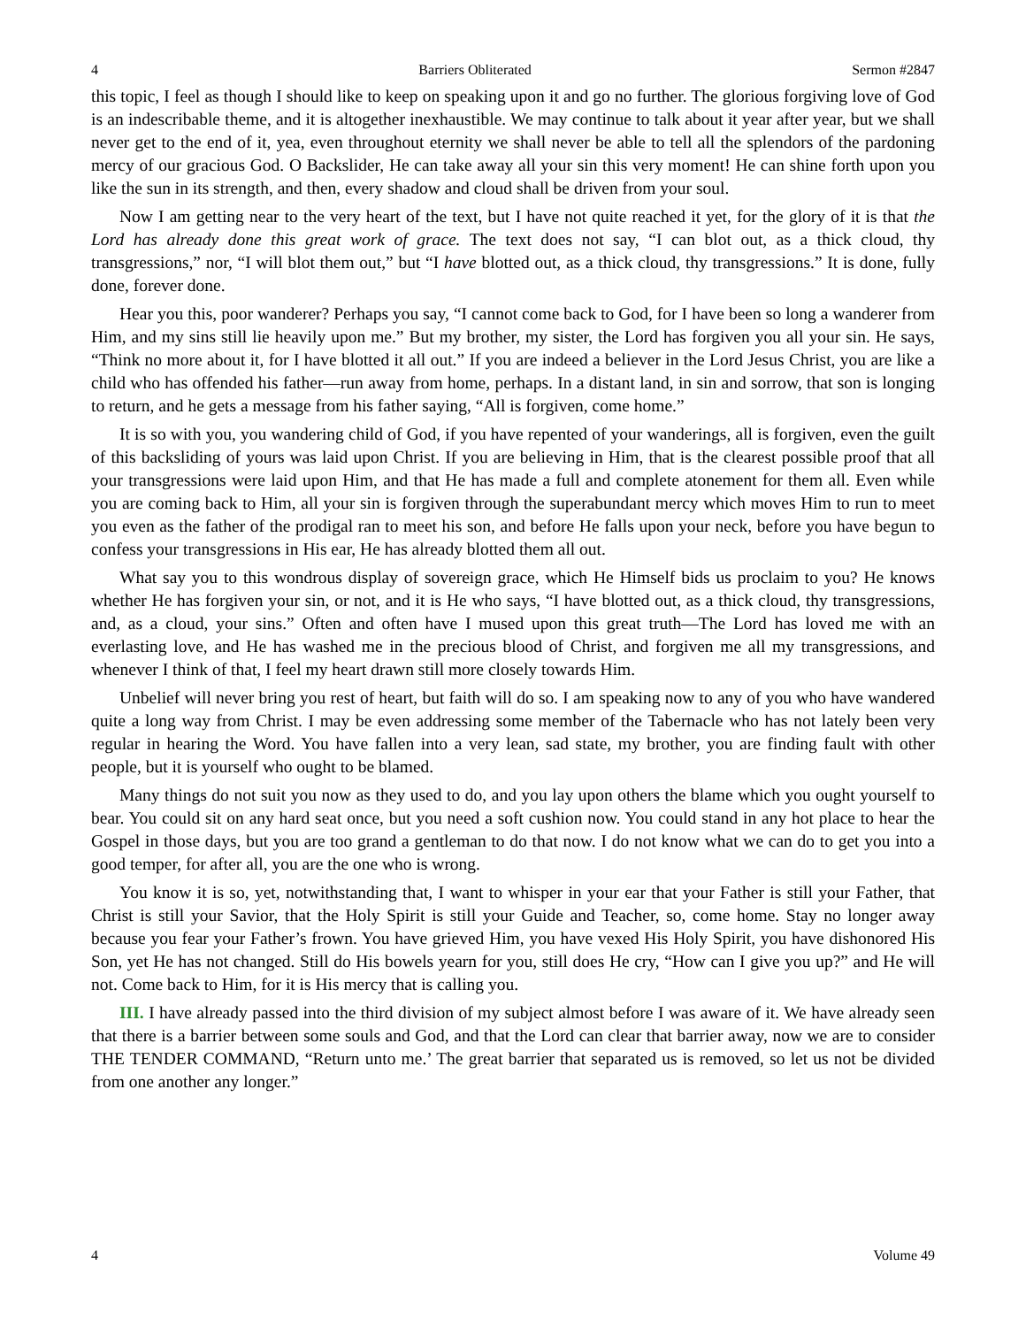4 Barriers Obliterated Sermon #2847
this topic, I feel as though I should like to keep on speaking upon it and go no further. The glorious forgiving love of God is an indescribable theme, and it is altogether inexhaustible. We may continue to talk about it year after year, but we shall never get to the end of it, yea, even throughout eternity we shall never be able to tell all the splendors of the pardoning mercy of our gracious God. O Backslider, He can take away all your sin this very moment! He can shine forth upon you like the sun in its strength, and then, every shadow and cloud shall be driven from your soul.
Now I am getting near to the very heart of the text, but I have not quite reached it yet, for the glory of it is that the Lord has already done this great work of grace. The text does not say, “I can blot out, as a thick cloud, thy transgressions,” nor, “I will blot them out,” but “I have blotted out, as a thick cloud, thy transgressions.” It is done, fully done, forever done.
Hear you this, poor wanderer? Perhaps you say, “I cannot come back to God, for I have been so long a wanderer from Him, and my sins still lie heavily upon me.” But my brother, my sister, the Lord has forgiven you all your sin. He says, “Think no more about it, for I have blotted it all out.” If you are indeed a believer in the Lord Jesus Christ, you are like a child who has offended his father—run away from home, perhaps. In a distant land, in sin and sorrow, that son is longing to return, and he gets a message from his father saying, “All is forgiven, come home.”
It is so with you, you wandering child of God, if you have repented of your wanderings, all is forgiven, even the guilt of this backsliding of yours was laid upon Christ. If you are believing in Him, that is the clearest possible proof that all your transgressions were laid upon Him, and that He has made a full and complete atonement for them all. Even while you are coming back to Him, all your sin is forgiven through the superabundant mercy which moves Him to run to meet you even as the father of the prodigal ran to meet his son, and before He falls upon your neck, before you have begun to confess your transgressions in His ear, He has already blotted them all out.
What say you to this wondrous display of sovereign grace, which He Himself bids us proclaim to you? He knows whether He has forgiven your sin, or not, and it is He who says, “I have blotted out, as a thick cloud, thy transgressions, and, as a cloud, your sins.” Often and often have I mused upon this great truth—The Lord has loved me with an everlasting love, and He has washed me in the precious blood of Christ, and forgiven me all my transgressions, and whenever I think of that, I feel my heart drawn still more closely towards Him.
Unbelief will never bring you rest of heart, but faith will do so. I am speaking now to any of you who have wandered quite a long way from Christ. I may be even addressing some member of the Tabernacle who has not lately been very regular in hearing the Word. You have fallen into a very lean, sad state, my brother, you are finding fault with other people, but it is yourself who ought to be blamed.
Many things do not suit you now as they used to do, and you lay upon others the blame which you ought yourself to bear. You could sit on any hard seat once, but you need a soft cushion now. You could stand in any hot place to hear the Gospel in those days, but you are too grand a gentleman to do that now. I do not know what we can do to get you into a good temper, for after all, you are the one who is wrong.
You know it is so, yet, notwithstanding that, I want to whisper in your ear that your Father is still your Father, that Christ is still your Savior, that the Holy Spirit is still your Guide and Teacher, so, come home. Stay no longer away because you fear your Father’s frown. You have grieved Him, you have vexed His Holy Spirit, you have dishonored His Son, yet He has not changed. Still do His bowels yearn for you, still does He cry, “How can I give you up?” and He will not. Come back to Him, for it is His mercy that is calling you.
III. I have already passed into the third division of my subject almost before I was aware of it. We have already seen that there is a barrier between some souls and God, and that the Lord can clear that barrier away, now we are to consider THE TENDER COMMAND, “Return unto me.’ The great barrier that separated us is removed, so let us not be divided from one another any longer.”
4 Volume 49